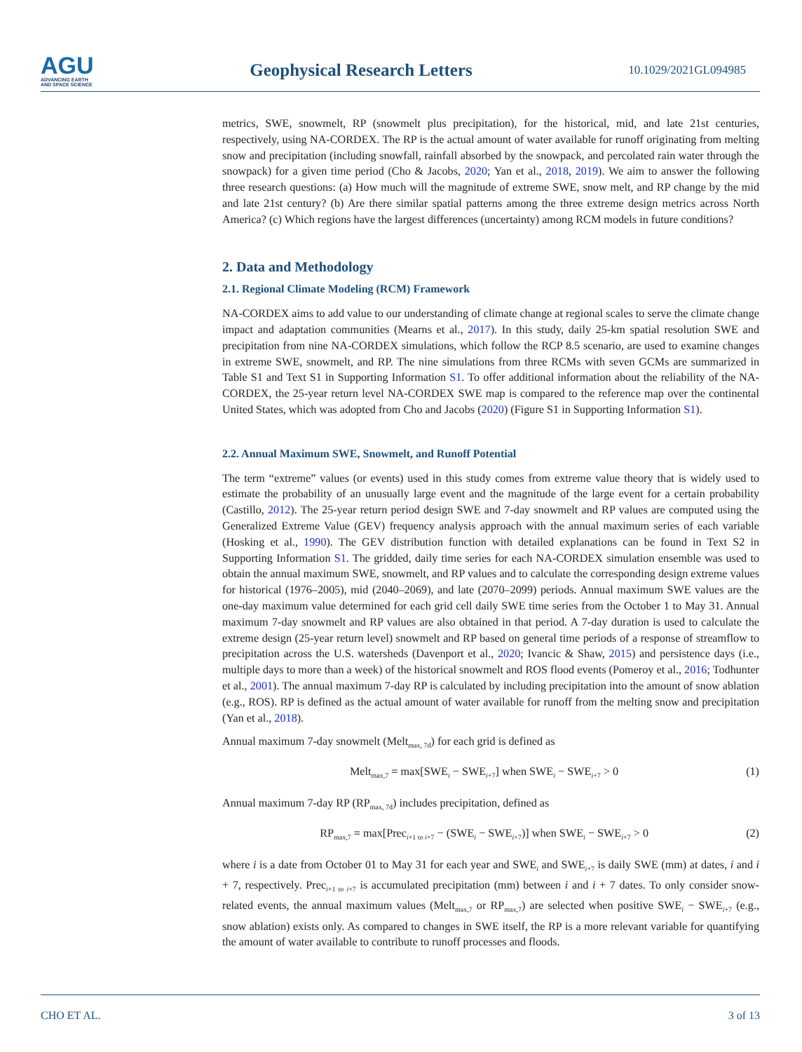AGU
ADVANCING EARTH
AND SPACE SCIENCE
Geophysical Research Letters
10.1029/2021GL094985
metrics, SWE, snowmelt, RP (snowmelt plus precipitation), for the historical, mid, and late 21st centuries, respectively, using NA-CORDEX. The RP is the actual amount of water available for runoff originating from melting snow and precipitation (including snowfall, rainfall absorbed by the snowpack, and percolated rain water through the snowpack) for a given time period (Cho & Jacobs, 2020; Yan et al., 2018, 2019). We aim to answer the following three research questions: (a) How much will the magnitude of extreme SWE, snow melt, and RP change by the mid and late 21st century? (b) Are there similar spatial patterns among the three extreme design metrics across North America? (c) Which regions have the largest differences (uncertainty) among RCM models in future conditions?
2. Data and Methodology
2.1. Regional Climate Modeling (RCM) Framework
NA-CORDEX aims to add value to our understanding of climate change at regional scales to serve the climate change impact and adaptation communities (Mearns et al., 2017). In this study, daily 25-km spatial resolution SWE and precipitation from nine NA-CORDEX simulations, which follow the RCP 8.5 scenario, are used to examine changes in extreme SWE, snowmelt, and RP. The nine simulations from three RCMs with seven GCMs are summarized in Table S1 and Text S1 in Supporting Information S1. To offer additional information about the reliability of the NA-CORDEX, the 25-year return level NA-CORDEX SWE map is compared to the reference map over the continental United States, which was adopted from Cho and Jacobs (2020) (Figure S1 in Supporting Information S1).
2.2. Annual Maximum SWE, Snowmelt, and Runoff Potential
The term “extreme” values (or events) used in this study comes from extreme value theory that is widely used to estimate the probability of an unusually large event and the magnitude of the large event for a certain probability (Castillo, 2012). The 25-year return period design SWE and 7-day snowmelt and RP values are computed using the Generalized Extreme Value (GEV) frequency analysis approach with the annual maximum series of each variable (Hosking et al., 1990). The GEV distribution function with detailed explanations can be found in Text S2 in Supporting Information S1. The gridded, daily time series for each NA-CORDEX simulation ensemble was used to obtain the annual maximum SWE, snowmelt, and RP values and to calculate the corresponding design extreme values for historical (1976–2005), mid (2040–2069), and late (2070–2099) periods. Annual maximum SWE values are the one-day maximum value determined for each grid cell daily SWE time series from the October 1 to May 31. Annual maximum 7-day snowmelt and RP values are also obtained in that period. A 7-day duration is used to calculate the extreme design (25-year return level) snowmelt and RP based on general time periods of a response of streamflow to precipitation across the U.S. watersheds (Davenport et al., 2020; Ivancic & Shaw, 2015) and persistence days (i.e., multiple days to more than a week) of the historical snowmelt and ROS flood events (Pomeroy et al., 2016; Todhunter et al., 2001). The annual maximum 7-day RP is calculated by including precipitation into the amount of snow ablation (e.g., ROS). RP is defined as the actual amount of water available for runoff from the melting snow and precipitation (Yan et al., 2018).
Annual maximum 7-day snowmelt (Melt<sub>max, 7d</sub>) for each grid is defined as
Melt<sub>max,7</sub> = max[SWE<sub>i</sub> − SWE<sub>i+7</sub>] when SWE<sub>i</sub> − SWE<sub>i+7</sub> > 0 (1)
Annual maximum 7-day RP (RP<sub>max, 7d</sub>) includes precipitation, defined as
RP<sub>max,7</sub> = max[Prec<sub>i+1 to i+7</sub> − (SWE<sub>i</sub> − SWE<sub>i+7</sub>)] when SWE<sub>i</sub> − SWE<sub>i+7</sub> > 0 (2)
where i is a date from October 01 to May 31 for each year and SWE<sub>i</sub> and SWE<sub>i+7</sub> is daily SWE (mm) at dates, i and i + 7, respectively. Prec<sub>i+1 to i+7</sub> is accumulated precipitation (mm) between i and i + 7 dates. To only consider snow-related events, the annual maximum values (Melt<sub>max,7</sub> or RP<sub>max,7</sub>) are selected when positive SWE<sub>i</sub> − SWE<sub>i+7</sub> (e.g., snow ablation) exists only. As compared to changes in SWE itself, the RP is a more relevant variable for quantifying the amount of water available to contribute to runoff processes and floods.
CHO ET AL. 3 of 13